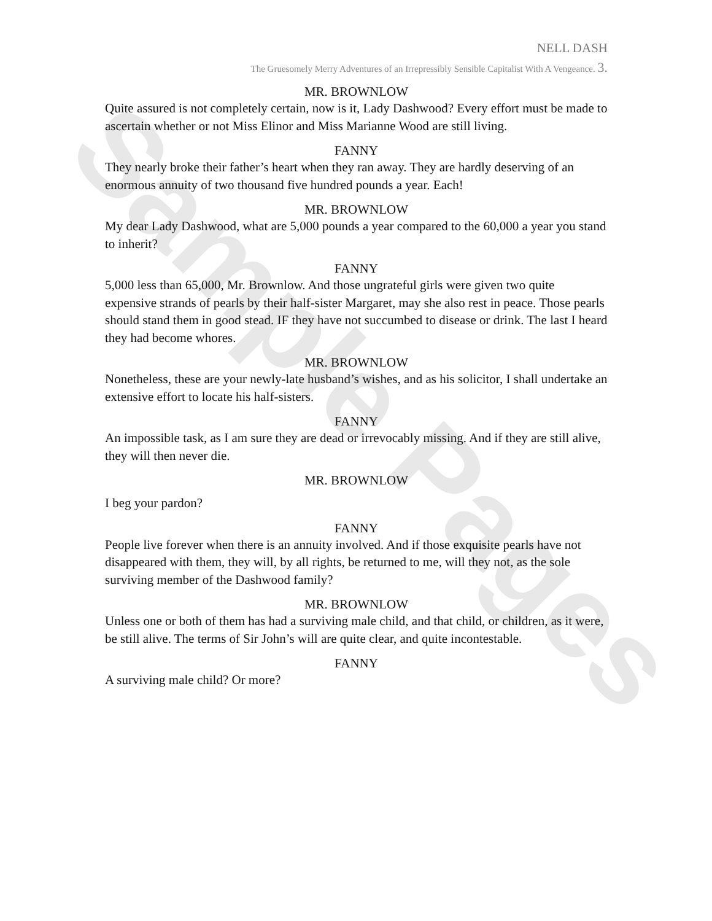Sample Pages
NELL DASH
The Gruesomely Merry Adventures of an Irrepressibly Sensible Capitalist With A Vengeance. 3.
MR. BROWNLOW
Quite assured is not completely certain, now is it, Lady Dashwood? Every effort must be made to ascertain whether or not Miss Elinor and Miss Marianne Wood are still living.
FANNY
They nearly broke their father’s heart when they ran away. They are hardly deserving of an enormous annuity of two thousand five hundred pounds a year. Each!
MR. BROWNLOW
My dear Lady Dashwood, what are 5,000 pounds a year compared to the 60,000 a year you stand to inherit?
FANNY
5,000 less than 65,000, Mr. Brownlow. And those ungrateful girls were given two quite expensive strands of pearls by their half-sister Margaret, may she also rest in peace. Those pearls should stand them in good stead. IF they have not succumbed to disease or drink. The last I heard they had become whores.
MR. BROWNLOW
Nonetheless, these are your newly-late husband’s wishes, and as his solicitor, I shall undertake an extensive effort to locate his half-sisters.
FANNY
An impossible task, as I am sure they are dead or irrevocably missing. And if they are still alive, they will then never die.
MR. BROWNLOW
I beg your pardon?
FANNY
People live forever when there is an annuity involved. And if those exquisite pearls have not disappeared with them, they will, by all rights, be returned to me, will they not, as the sole surviving member of the Dashwood family?
MR. BROWNLOW
Unless one or both of them has had a surviving male child, and that child, or children, as it were, be still alive. The terms of Sir John’s will are quite clear, and quite incontestable.
FANNY
A surviving male child? Or more?